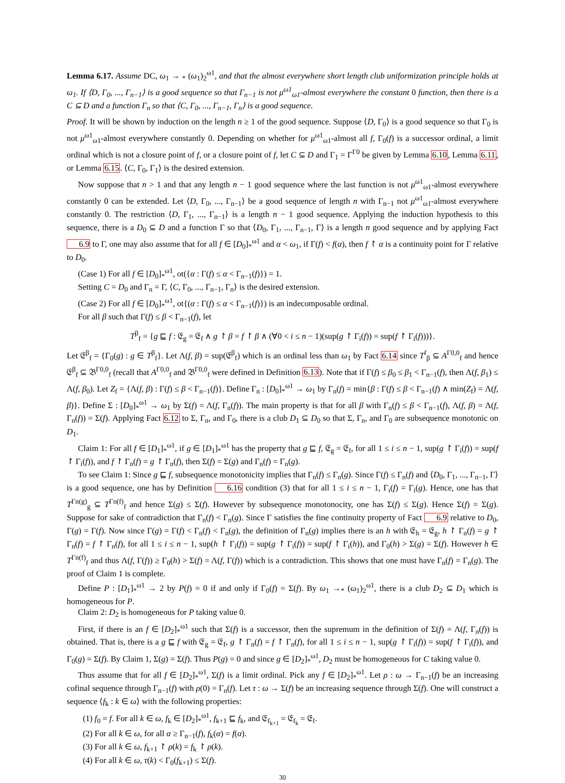Lemma 6.17. Assume DC, ω<sub>1</sub> → <sub>*</sub> (ω<sub>1</sub>)<sub>2</sub><sup>ω1</sup>, and that the almost everywhere short length club uniformization principle holds at ω<sub>1</sub>. If ⟨D, Γ<sub>0</sub>, ..., Γ<sub>n−1</sub>⟩ is a good sequence so that Γ<sub>n−1</sub> is not μ<sup>ω1</sup><sub>ω1</sub>-almost everywhere the constant 0 function, then there is a C ⊆ D and a function Γ<sub>n</sub> so that ⟨C, Γ<sub>0</sub>, ..., Γ<sub>n−1</sub>, Γ<sub>n</sub>⟩ is a good sequence.
Proof. It will be shown by induction on the length n ≥ 1 of the good sequence. Suppose ⟨D, Γ<sub>0</sub>⟩ is a good sequence so that Γ<sub>0</sub> is not μ<sup>ω1</sup><sub>ω1</sub>-almost everywhere constantly 0. Depending on whether for μ<sup>ω1</sup><sub>ω1</sub>-almost all f, Γ<sub>0</sub>(f) is a successor ordinal, a limit ordinal which is not a closure point of f, or a closure point of f, let C ⊆ D and Γ<sub>1</sub> = Γ<sup>Γ0</sup> be given by Lemma 6.10, Lemma 6.11, or Lemma 6.15. ⟨C, Γ<sub>0</sub>, Γ<sub>1</sub>⟩ is the desired extension.
Now suppose that n > 1 and that any length n − 1 good sequence where the last function is not μ<sup>ω1</sup><sub>ω1</sub>-almost everywhere constantly 0 can be extended. Let ⟨D, Γ<sub>0</sub>, ..., Γ<sub>n−1</sub>⟩ be a good sequence of length n with Γ<sub>n−1</sub> not μ<sup>ω1</sup><sub>ω1</sub>-almost everywhere constantly 0. The restriction ⟨D, Γ<sub>1</sub>, ..., Γ<sub>n−1</sub>⟩ is a length n − 1 good sequence. Applying the induction hypothesis to this sequence, there is a D<sub>0</sub> ⊆ D and a function Γ so that ⟨D<sub>0</sub>, Γ<sub>1</sub>, ..., Γ<sub>n−1</sub>, Γ⟩ is a length n good sequence and by applying Fact 6.9 to Γ, one may also assume that for all f ∈ [D<sub>0</sub>]<sub>*</sub><sup>ω1</sup> and α < ω<sub>1</sub>, if Γ(f) < f(α), then f ↾ α is a continuity point for Γ relative to D<sub>0</sub>.
(Case 1) For all f ∈ [D<sub>0</sub>]<sub>*</sub><sup>ω1</sup>, ot({α : Γ(f) ≤ α < Γ<sub>n−1</sub>(f)}) = 1.
Setting C = D<sub>0</sub> and Γ<sub>n</sub> = Γ, ⟨C, Γ<sub>0</sub>, ..., Γ<sub>n−1</sub>, Γ<sub>n</sub>⟩ is the desired extension.
(Case 2) For all f ∈ [D<sub>0</sub>]<sub>*</sub><sup>ω1</sup>, ot{(α : Γ(f) ≤ α < Γ<sub>n−1</sub>(f)}) is an indecomposable ordinal.
For all β such that Γ(f) ≤ β < Γ<sub>n−1</sub>(f), let
T<sup>β</sup><sub>f</sub> = {g ⊑ f : 𝔈<sub>g</sub> = 𝔈<sub>f</sub> ∧ g ↾ β = f ↾ β ∧ (∀0 < i ≤ n − 1)(sup(g ↾ Γ<sub>i</sub>(f)) = sup(f ↾ Γ<sub>i</sub>(f)))}.
Let 𝔈<sup>β</sup><sub>f</sub> = {Γ<sub>0</sub>(g) : g ∈ T<sup>β</sup><sub>f</sub>}. Let Λ(f, β) = sup(𝔈<sup>β</sup><sub>f</sub>) which is an ordinal less than ω<sub>1</sub> by Fact 6.14 since T<sup>f</sup><sub>β</sub> ⊆ A<sup>Γ0,0</sup><sub>f</sub> and hence 𝔈<sup>β</sup><sub>f</sub> ⊆ 𝔅<sup>Γ0,0</sup><sub>f</sub> (recall that A<sup>Γ0,0</sup><sub>f</sub> and 𝔅<sup>Γ0,0</sup><sub>f</sub> were defined in Definition 6.13). Note that if Γ(f) ≤ β<sub>0</sub> ≤ β<sub>1</sub> < Γ<sub>n−1</sub>(f), then Λ(f, β<sub>1</sub>) ≤ Λ(f, β<sub>0</sub>). Let Z<sub>f</sub> = {Λ(f, β) : Γ(f) ≤ β < Γ<sub>n−1</sub>(f)}. Define Γ<sub>n</sub> : [D<sub>0</sub>]<sub>*</sub><sup>ω1</sup> → ω<sub>1</sub> by Γ<sub>n</sub>(f) = min{β : Γ(f) ≤ β < Γ<sub>n−1</sub>(f) ∧ min(Z<sub>f</sub>) = Λ(f, β)}. Define Σ : [D<sub>0</sub>]<sub>*</sub><sup>ω1</sup> → ω<sub>1</sub> by Σ(f) = Λ(f, Γ<sub>n</sub>(f)). The main property is that for all β with Γ<sub>n</sub>(f) ≤ β < Γ<sub>n−1</sub>(f), Λ(f, β) = Λ(f, Γ<sub>n</sub>(f)) = Σ(f). Applying Fact 6.12 to Σ, Γ<sub>n</sub>, and Γ<sub>0</sub>, there is a club D<sub>1</sub> ⊆ D<sub>0</sub> so that Σ, Γ<sub>n</sub>, and Γ<sub>0</sub> are subsequence monotonic on D<sub>1</sub>.
Claim 1: For all f ∈ [D<sub>1</sub>]<sub>*</sub><sup>ω1</sup>, if g ∈ [D<sub>1</sub>]<sub>*</sub><sup>ω1</sup> has the property that g ⊑ f, 𝔈<sub>g</sub> = 𝔈<sub>f</sub>, for all 1 ≤ i ≤ n − 1, sup(g ↾ Γ<sub>i</sub>(f)) = sup(f ↾ Γ<sub>i</sub>(f)), and f ↾ Γ<sub>n</sub>(f) = g ↾ Γ<sub>n</sub>(f), then Σ(f) = Σ(g) and Γ<sub>n</sub>(f) = Γ<sub>n</sub>(g).
To see Claim 1: Since g ⊑ f, subsequence monotonicity implies that Γ<sub>n</sub>(f) ≤ Γ<sub>n</sub>(g). Since Γ(f) ≤ Γ<sub>n</sub>(f) and ⟨D<sub>0</sub>, Γ<sub>1</sub>, ..., Γ<sub>n−1</sub>, Γ⟩ is a good sequence, one has by Definition 6.16 condition (3) that for all 1 ≤ i ≤ n − 1, Γ<sub>i</sub>(f) = Γ<sub>i</sub>(g). Hence, one has that T<sup>Γn(g)</sup><sub>g</sub> ⊆ T<sup>Γn(f)</sup><sub>f</sub> and hence Σ(g) ≤ Σ(f). However by subsequence monotonocity, one has Σ(f) ≤ Σ(g). Hence Σ(f) = Σ(g). Suppose for sake of contradiction that Γ<sub>n</sub>(f) < Γ<sub>n</sub>(g). Since Γ satisfies the fine continuity property of Fact 6.9 relative to D<sub>0</sub>, Γ(g) = Γ(f). Now since Γ(g) = Γ(f) < Γ<sub>n</sub>(f) < Γ<sub>n</sub>(g), the definition of Γ<sub>n</sub>(g) implies there is an h with 𝔈<sub>h</sub> = 𝔈<sub>g</sub>, h ↾ Γ<sub>n</sub>(f) = g ↾ Γ<sub>n</sub>(f) = f ↾ Γ<sub>n</sub>(f), for all 1 ≤ i ≤ n − 1, sup(h ↾ Γ<sub>i</sub>(f)) = sup(g ↾ Γ<sub>i</sub>(f)) = sup(f ↾ Γ<sub>i</sub>(h)), and Γ<sub>0</sub>(h) > Σ(g) = Σ(f). However h ∈ T<sup>Γn(f)</sup><sub>f</sub> and thus Λ(f, Γ(f)) ≥ Γ<sub>0</sub>(h) > Σ(f) = Λ(f, Γ(f)) which is a contradiction. This shows that one must have Γ<sub>n</sub>(f) = Γ<sub>n</sub>(g). The proof of Claim 1 is complete.
Define P : [D<sub>1</sub>]<sub>*</sub><sup>ω1</sup> → 2 by P(f) = 0 if and only if Γ<sub>0</sub>(f) = Σ(f). By ω<sub>1</sub> →<sub>*</sub> (ω<sub>1</sub>)<sub>2</sub><sup>ω1</sup>, there is a club D<sub>2</sub> ⊆ D<sub>1</sub> which is homogeneous for P.
Claim 2: D<sub>2</sub> is homogeneous for P taking value 0.
First, if there is an f ∈ [D<sub>2</sub>]<sub>*</sub><sup>ω1</sup> such that Σ(f) is a successor, then the supremum in the definition of Σ(f) = Λ(f, Γ<sub>n</sub>(f)) is obtained. That is, there is a g ⊑ f with 𝔈<sub>g</sub> = 𝔈<sub>f</sub>, g ↾ Γ<sub>n</sub>(f) = f ↾ Γ<sub>n</sub>(f), for all 1 ≤ i ≤ n − 1, sup(g ↾ Γ<sub>i</sub>(f)) = sup(f ↾ Γ<sub>i</sub>(f)), and Γ<sub>0</sub>(g) = Σ(f). By Claim 1, Σ(g) = Σ(f). Thus P(g) = 0 and since g ∈ [D<sub>2</sub>]<sub>*</sub><sup>ω1</sup>, D<sub>2</sub> must be homogeneous for C taking value 0.
Thus assume that for all f ∈ [D<sub>2</sub>]<sub>*</sub><sup>ω1</sup>, Σ(f) is a limit ordinal. Pick any f ∈ [D<sub>2</sub>]<sub>*</sub><sup>ω1</sup>. Let ρ : ω → Γ<sub>n−1</sub>(f) be an increasing cofinal sequence through Γ<sub>n−1</sub>(f) with ρ(0) = Γ<sub>n</sub>(f). Let τ : ω → Σ(f) be an increasing sequence through Σ(f). One will construct a sequence ⟨f<sub>k</sub> : k ∈ ω⟩ with the following properties:
(1) f<sub>0</sub> = f. For all k ∈ ω, f<sub>k</sub> ∈ [D<sub>2</sub>]<sub>*</sub><sup>ω1</sup>, f<sub>k+1</sub> ⊑ f<sub>k</sub>, and 𝔈<sub>f<sub>k+1</sub></sub> = 𝔈<sub>f<sub>k</sub></sub> = 𝔈<sub>f</sub>.
(2) For all k ∈ ω, for all α ≥ Γ<sub>n−1</sub>(f), f<sub>k</sub>(α) = f(α).
(3) For all k ∈ ω, f<sub>k+1</sub> ↾ ρ(k) = f<sub>k</sub> ↾ ρ(k).
(4) For all k ∈ ω, τ(k) < Γ<sub>0</sub>(f<sub>k+1</sub>) ≤ Σ(f).
30